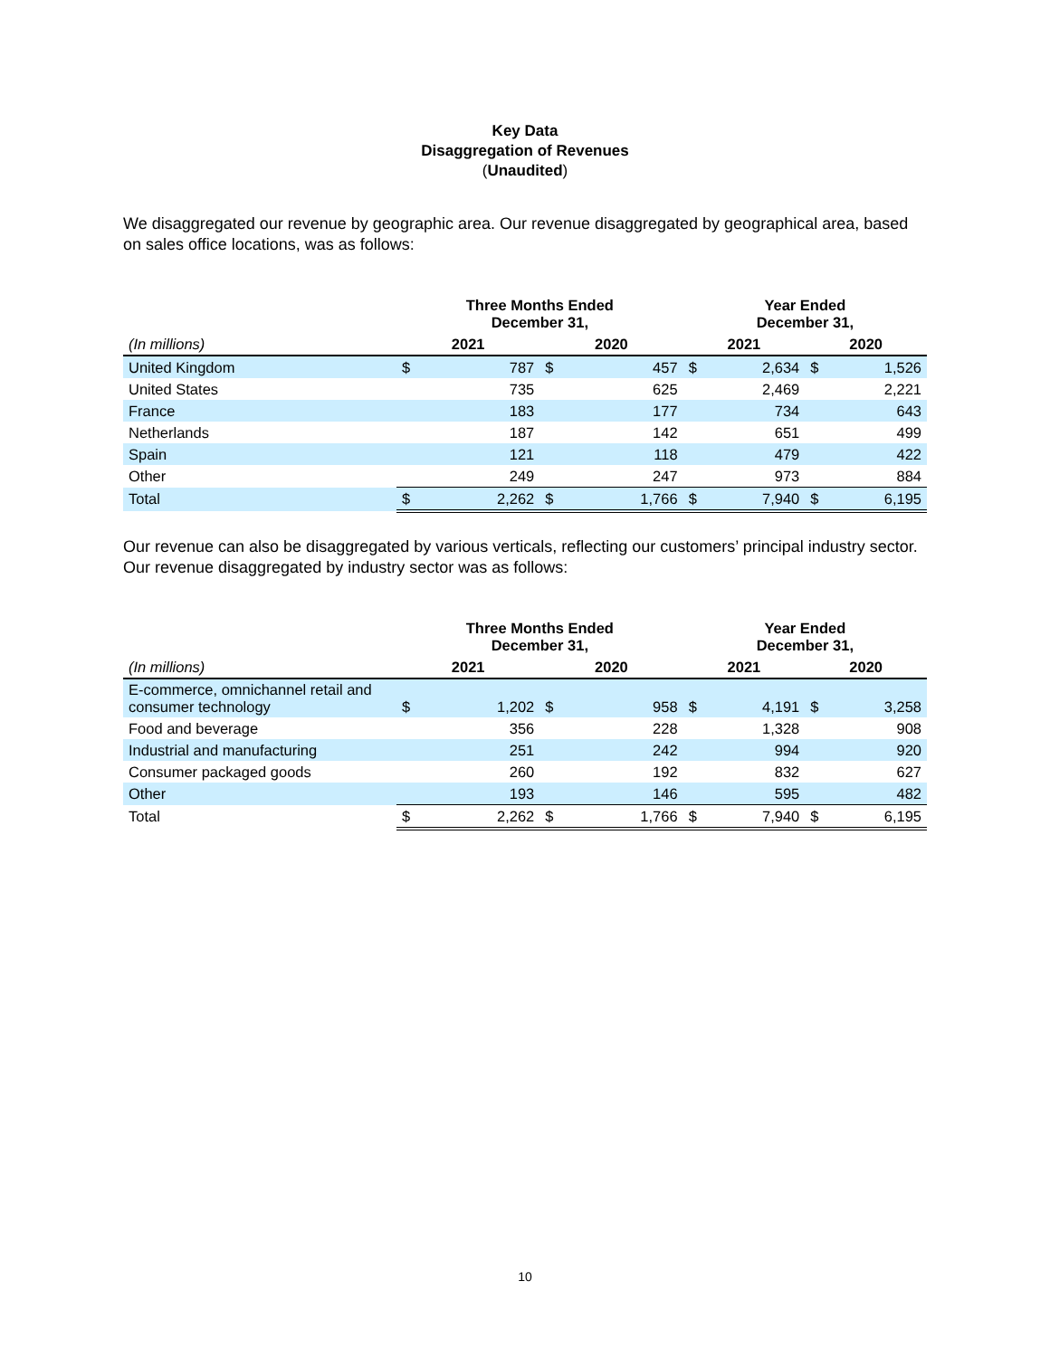Key Data
Disaggregation of Revenues
(Unaudited)
We disaggregated our revenue by geographic area. Our revenue disaggregated by geographical area, based on sales office locations, was as follows:
| | Three Months Ended December 31, | | | | Year Ended December 31, | | | |
| --- | --- | --- | --- | --- | --- | --- | --- | --- |
| (In millions) | 2021 | | 2020 | | 2021 | | 2020 | |
| United Kingdom | $ | 787 | $ | 457 | $ | 2,634 | $ | 1,526 |
| United States | | 735 | | 625 | | 2,469 | | 2,221 |
| France | | 183 | | 177 | | 734 | | 643 |
| Netherlands | | 187 | | 142 | | 651 | | 499 |
| Spain | | 121 | | 118 | | 479 | | 422 |
| Other | | 249 | | 247 | | 973 | | 884 |
| Total | $ | 2,262 | $ | 1,766 | $ | 7,940 | $ | 6,195 |
Our revenue can also be disaggregated by various verticals, reflecting our customers’ principal industry sector. Our revenue disaggregated by industry sector was as follows:
| | Three Months Ended December 31, | | | | Year Ended December 31, | | | |
| --- | --- | --- | --- | --- | --- | --- | --- | --- |
| (In millions) | 2021 | | 2020 | | 2021 | | 2020 | |
| E-commerce, omnichannel retail and consumer technology | $ | 1,202 | $ | 958 | $ | 4,191 | $ | 3,258 |
| Food and beverage | | 356 | | 228 | | 1,328 | | 908 |
| Industrial and manufacturing | | 251 | | 242 | | 994 | | 920 |
| Consumer packaged goods | | 260 | | 192 | | 832 | | 627 |
| Other | | 193 | | 146 | | 595 | | 482 |
| Total | $ | 2,262 | $ | 1,766 | $ | 7,940 | $ | 6,195 |
10